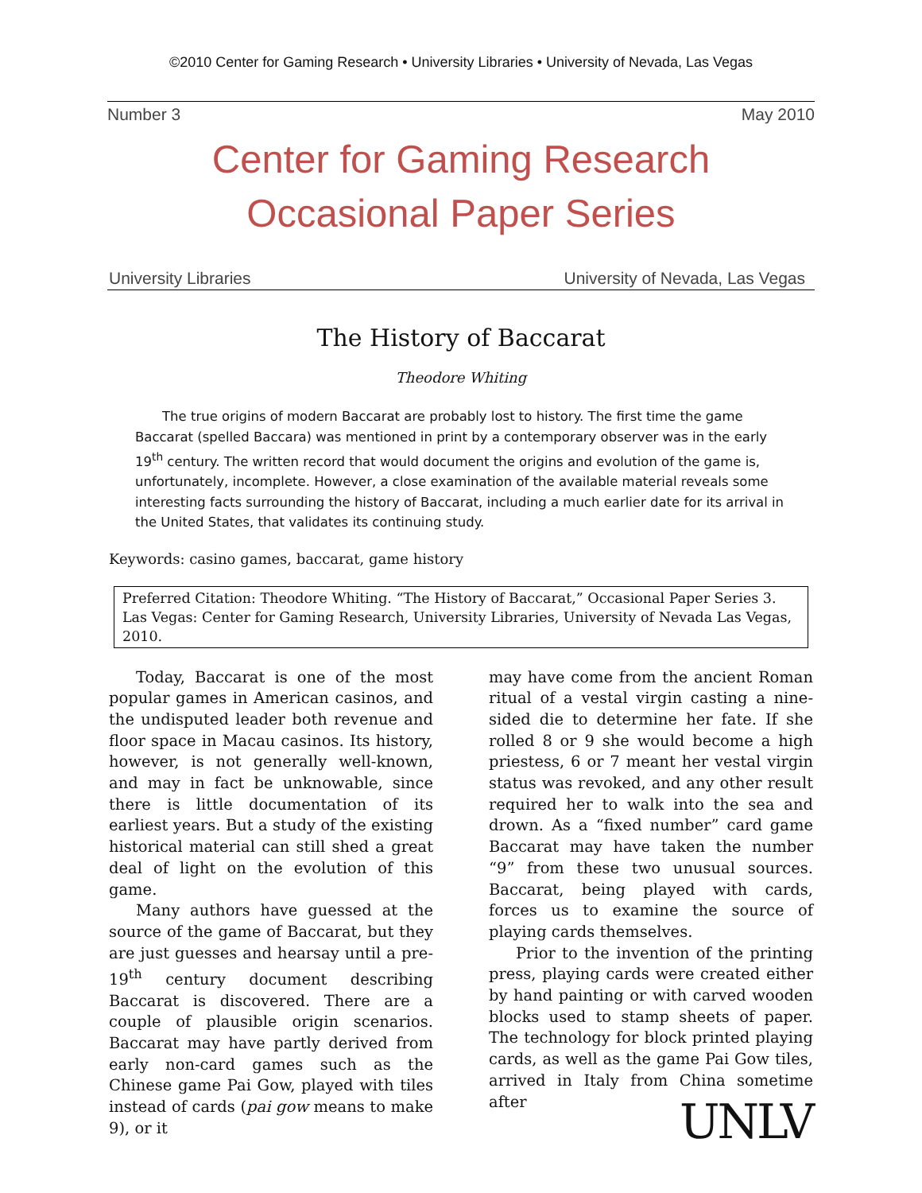©2010 Center for Gaming Research • University Libraries • University of Nevada, Las Vegas
Number 3 May 2010
Center for Gaming Research
Occasional Paper Series
University Libraries University of Nevada, Las Vegas
The History of Baccarat
Theodore Whiting
The true origins of modern Baccarat are probably lost to history. The first time the game Baccarat (spelled Baccara) was mentioned in print by a contemporary observer was in the early 19<sup>th</sup> century. The written record that would document the origins and evolution of the game is, unfortunately, incomplete. However, a close examination of the available material reveals some interesting facts surrounding the history of Baccarat, including a much earlier date for its arrival in the United States, that validates its continuing study.
Keywords: casino games, baccarat, game history
Preferred Citation: Theodore Whiting. “The History of Baccarat,” Occasional Paper Series 3. Las Vegas: Center for Gaming Research, University Libraries, University of Nevada Las Vegas, 2010.
Today, Baccarat is one of the most popular games in American casinos, and the undisputed leader both revenue and floor space in Macau casinos. Its history, however, is not generally well-known, and may in fact be unknowable, since there is little documentation of its earliest years. But a study of the existing historical material can still shed a great deal of light on the evolution of this game.
Many authors have guessed at the source of the game of Baccarat, but they are just guesses and hearsay until a pre-19<sup>th</sup> century document describing Baccarat is discovered. There are a couple of plausible origin scenarios. Baccarat may have partly derived from early non-card games such as the Chinese game Pai Gow, played with tiles instead of cards (pai gow means to make 9), or it
may have come from the ancient Roman ritual of a vestal virgin casting a nine-sided die to determine her fate. If she rolled 8 or 9 she would become a high priestess, 6 or 7 meant her vestal virgin status was revoked, and any other result required her to walk into the sea and drown. As a “fixed number” card game Baccarat may have taken the number “9” from these two unusual sources. Baccarat, being played with cards, forces us to examine the source of playing cards themselves.
Prior to the invention of the printing press, playing cards were created either by hand painting or with carved wooden blocks used to stamp sheets of paper. The technology for block printed playing cards, as well as the game Pai Gow tiles, arrived in Italy from China sometime after
UNLV